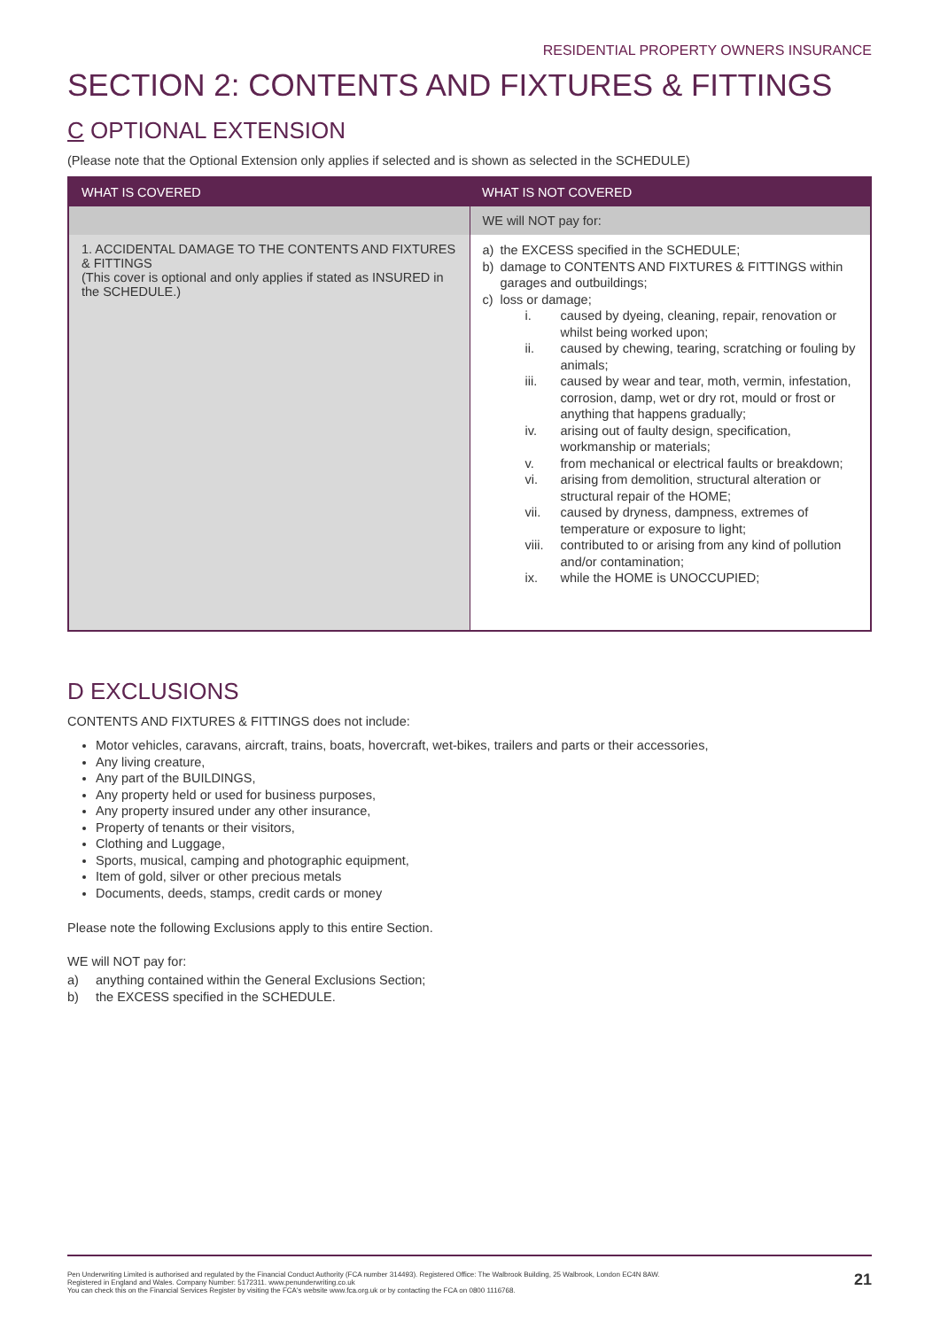RESIDENTIAL PROPERTY OWNERS INSURANCE
SECTION 2: CONTENTS AND FIXTURES & FITTINGS
C OPTIONAL EXTENSION
(Please note that the Optional Extension only applies if selected and is shown as selected in the SCHEDULE)
| WHAT IS COVERED | WHAT IS NOT COVERED |
| --- | --- |
| | WE will NOT pay for: |
| 1. ACCIDENTAL DAMAGE TO THE CONTENTS AND FIXTURES & FITTINGS (This cover is optional and only applies if stated as INSURED in the SCHEDULE.) | a) the EXCESS specified in the SCHEDULE; b) damage to CONTENTS AND FIXTURES & FITTINGS within garages and outbuildings; c) loss or damage; i. caused by dyeing, cleaning, repair, renovation or whilst being worked upon; ii. caused by chewing, tearing, scratching or fouling by animals; iii. caused by wear and tear, moth, vermin, infestation, corrosion, damp, wet or dry rot, mould or frost or anything that happens gradually; iv. arising out of faulty design, specification, workmanship or materials; v. from mechanical or electrical faults or breakdown; vi. arising from demolition, structural alteration or structural repair of the HOME; vii. caused by dryness, dampness, extremes of temperature or exposure to light; viii. contributed to or arising from any kind of pollution and/or contamination; ix. while the HOME is UNOCCUPIED; |
D EXCLUSIONS
CONTENTS AND FIXTURES & FITTINGS does not include:
Motor vehicles, caravans, aircraft, trains, boats, hovercraft, wet-bikes, trailers and parts or their accessories,
Any living creature,
Any part of the BUILDINGS,
Any property held or used for business purposes,
Any property insured under any other insurance,
Property of tenants or their visitors,
Clothing and Luggage,
Sports, musical, camping and photographic equipment,
Item of gold, silver or other precious metals
Documents, deeds, stamps, credit cards or money
Please note the following Exclusions apply to this entire Section.
WE will NOT pay for:
a) anything contained within the General Exclusions Section;
b) the EXCESS specified in the SCHEDULE.
Pen Underwriting Limited is authorised and regulated by the Financial Conduct Authority (FCA number 314493). Registered Office: The Walbrook Building, 25 Walbrook, London EC4N 8AW.
Registered in England and Wales. Company Number: 5172311. www.penunderwriting.co.uk
You can check this on the Financial Services Register by visiting the FCA's website www.fca.org.uk or by contacting the FCA on 0800 1116768.
21